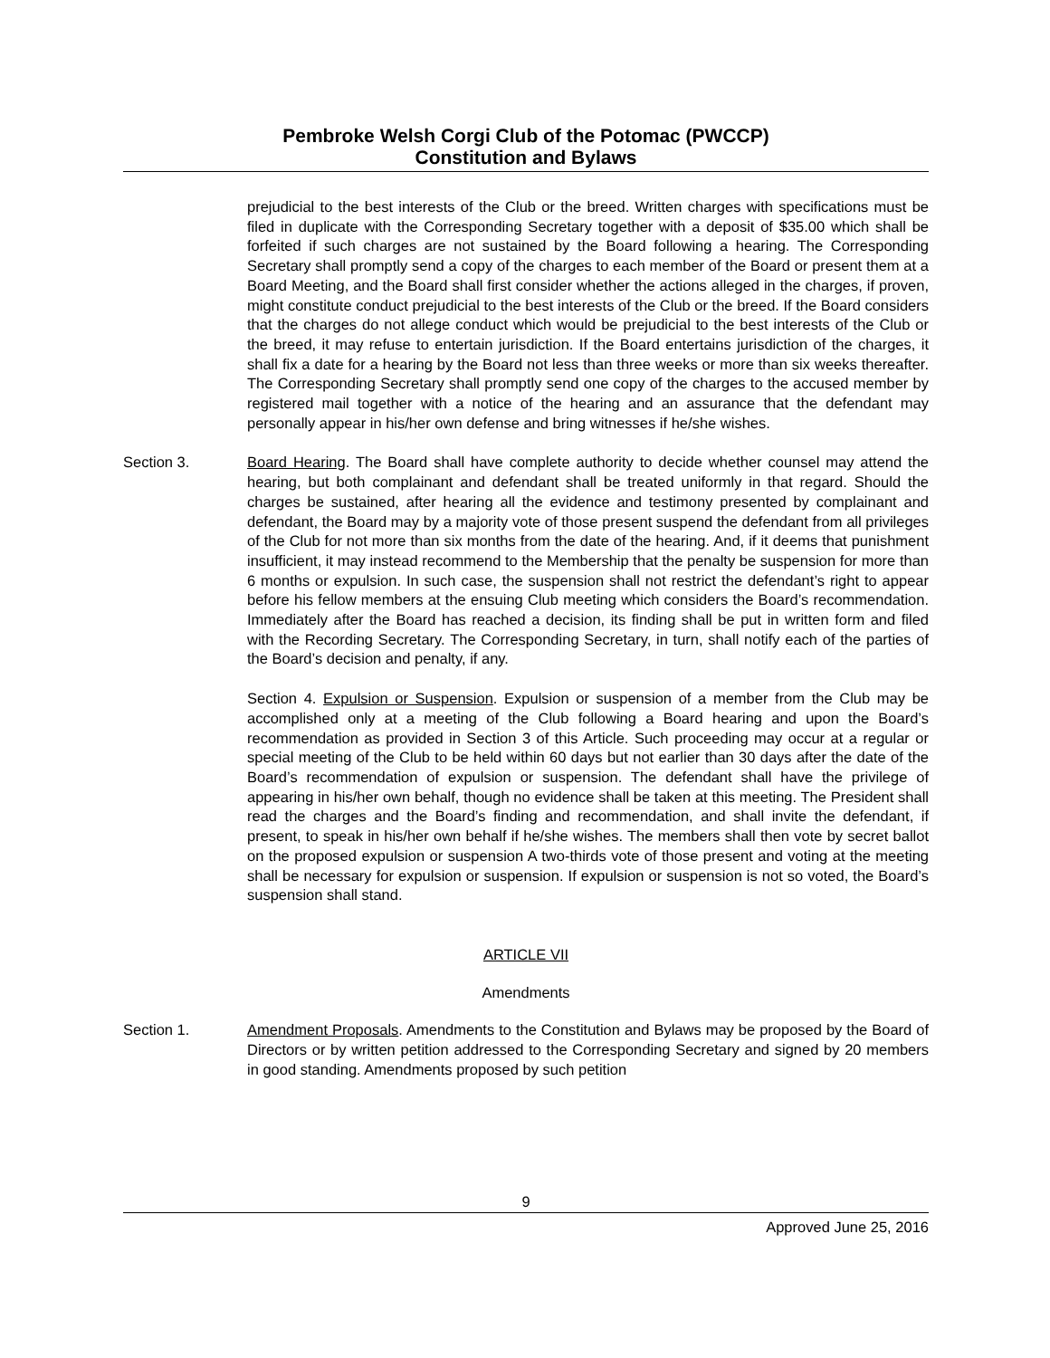Pembroke Welsh Corgi Club of the Potomac (PWCCP)
Constitution and Bylaws
prejudicial to the best interests of the Club or the breed. Written charges with specifications must be filed in duplicate with the Corresponding Secretary together with a deposit of $35.00 which shall be forfeited if such charges are not sustained by the Board following a hearing. The Corresponding Secretary shall promptly send a copy of the charges to each member of the Board or present them at a Board Meeting, and the Board shall first consider whether the actions alleged in the charges, if proven, might constitute conduct prejudicial to the best interests of the Club or the breed. If the Board considers that the charges do not allege conduct which would be prejudicial to the best interests of the Club or the breed, it may refuse to entertain jurisdiction. If the Board entertains jurisdiction of the charges, it shall fix a date for a hearing by the Board not less than three weeks or more than six weeks thereafter. The Corresponding Secretary shall promptly send one copy of the charges to the accused member by registered mail together with a notice of the hearing and an assurance that the defendant may personally appear in his/her own defense and bring witnesses if he/she wishes.
Section 3. Board Hearing. The Board shall have complete authority to decide whether counsel may attend the hearing, but both complainant and defendant shall be treated uniformly in that regard. Should the charges be sustained, after hearing all the evidence and testimony presented by complainant and defendant, the Board may by a majority vote of those present suspend the defendant from all privileges of the Club for not more than six months from the date of the hearing. And, if it deems that punishment insufficient, it may instead recommend to the Membership that the penalty be suspension for more than 6 months or expulsion. In such case, the suspension shall not restrict the defendant’s right to appear before his fellow members at the ensuing Club meeting which considers the Board’s recommendation. Immediately after the Board has reached a decision, its finding shall be put in written form and filed with the Recording Secretary. The Corresponding Secretary, in turn, shall notify each of the parties of the Board’s decision and penalty, if any.
Section 4. Expulsion or Suspension. Expulsion or suspension of a member from the Club may be accomplished only at a meeting of the Club following a Board hearing and upon the Board’s recommendation as provided in Section 3 of this Article. Such proceeding may occur at a regular or special meeting of the Club to be held within 60 days but not earlier than 30 days after the date of the Board’s recommendation of expulsion or suspension. The defendant shall have the privilege of appearing in his/her own behalf, though no evidence shall be taken at this meeting. The President shall read the charges and the Board’s finding and recommendation, and shall invite the defendant, if present, to speak in his/her own behalf if he/she wishes. The members shall then vote by secret ballot on the proposed expulsion or suspension A two-thirds vote of those present and voting at the meeting shall be necessary for expulsion or suspension. If expulsion or suspension is not so voted, the Board’s suspension shall stand.
ARTICLE VII
Amendments
Section 1. Amendment Proposals. Amendments to the Constitution and Bylaws may be proposed by the Board of Directors or by written petition addressed to the Corresponding Secretary and signed by 20 members in good standing. Amendments proposed by such petition
9
Approved June 25, 2016